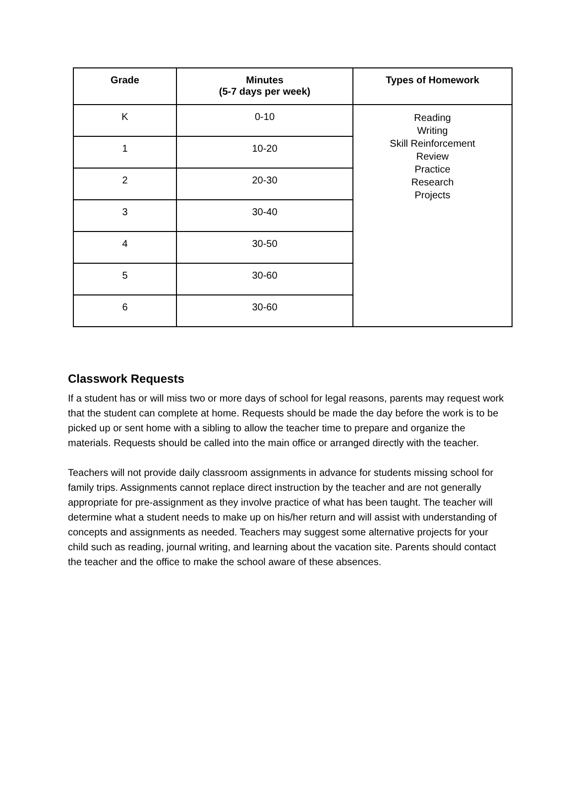| Grade | Minutes (5-7 days per week) | Types of Homework |
| --- | --- | --- |
| K | 0-10 | Reading Writing Skill Reinforcement Review Practice Research Projects |
| 1 | 10-20 | |
| 2 | 20-30 | |
| 3 | 30-40 | |
| 4 | 30-50 | |
| 5 | 30-60 | |
| 6 | 30-60 | |
Classwork Requests
If a student has or will miss two or more days of school for legal reasons, parents may request work that the student can complete at home. Requests should be made the day before the work is to be picked up or sent home with a sibling to allow the teacher time to prepare and organize the materials. Requests should be called into the main office or arranged directly with the teacher.
Teachers will not provide daily classroom assignments in advance for students missing school for family trips. Assignments cannot replace direct instruction by the teacher and are not generally appropriate for pre-assignment as they involve practice of what has been taught. The teacher will determine what a student needs to make up on his/her return and will assist with understanding of concepts and assignments as needed. Teachers may suggest some alternative projects for your child such as reading, journal writing, and learning about the vacation site. Parents should contact the teacher and the office to make the school aware of these absences.